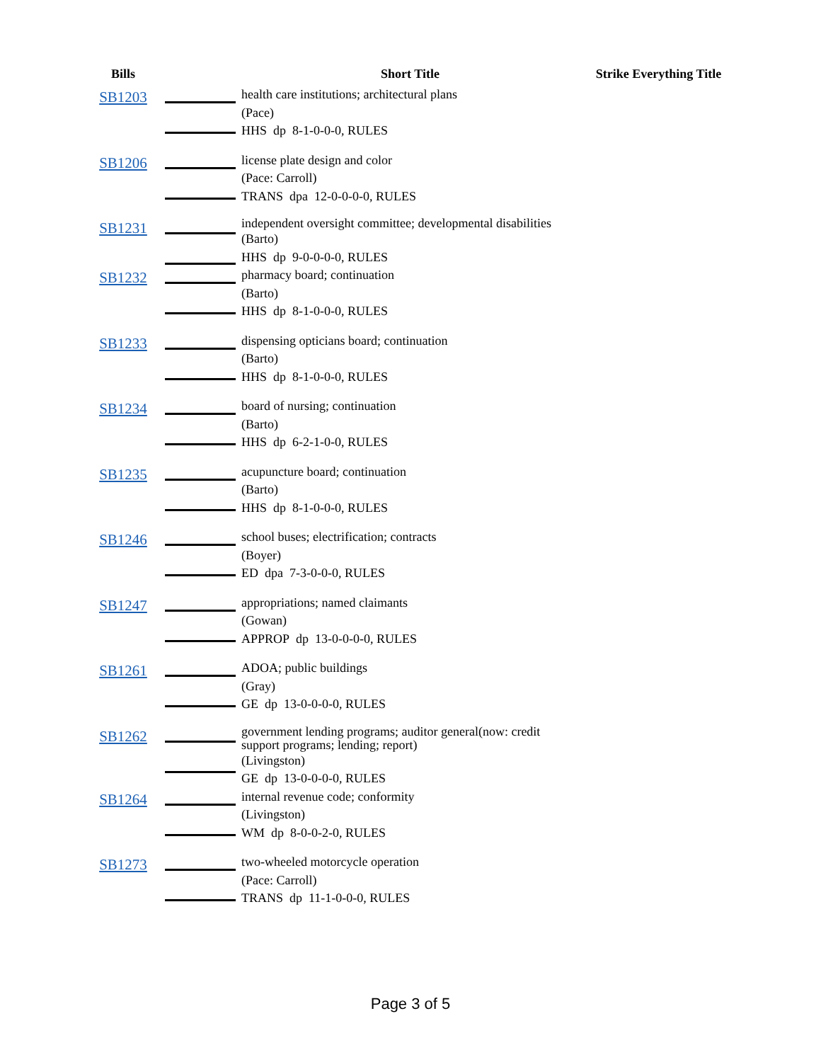| Bills | | Short Title | Strike Everything Title |
| --- | --- | --- | --- |
| SB1203 | | health care institutions; architectural plans (Pace) HHS dp 8-1-0-0-0, RULES | |
| SB1206 | | license plate design and color (Pace: Carroll) TRANS dpa 12-0-0-0-0, RULES | |
| SB1231 | | independent oversight committee; developmental disabilities (Barto) HHS dp 9-0-0-0-0, RULES | |
| SB1232 | | pharmacy board; continuation (Barto) HHS dp 8-1-0-0-0, RULES | |
| SB1233 | | dispensing opticians board; continuation (Barto) HHS dp 8-1-0-0-0, RULES | |
| SB1234 | | board of nursing; continuation (Barto) HHS dp 6-2-1-0-0, RULES | |
| SB1235 | | acupuncture board; continuation (Barto) HHS dp 8-1-0-0-0, RULES | |
| SB1246 | | school buses; electrification; contracts (Boyer) ED dpa 7-3-0-0-0, RULES | |
| SB1247 | | appropriations; named claimants (Gowan) APPROP dp 13-0-0-0-0, RULES | |
| SB1261 | | ADOA; public buildings (Gray) GE dp 13-0-0-0-0, RULES | |
| SB1262 | | government lending programs; auditor general(now: credit support programs; lending; report) (Livingston) GE dp 13-0-0-0-0, RULES | |
| SB1264 | | internal revenue code; conformity (Livingston) WM dp 8-0-0-2-0, RULES | |
| SB1273 | | two-wheeled motorcycle operation (Pace: Carroll) TRANS dp 11-1-0-0-0, RULES | |
Page 3 of 5